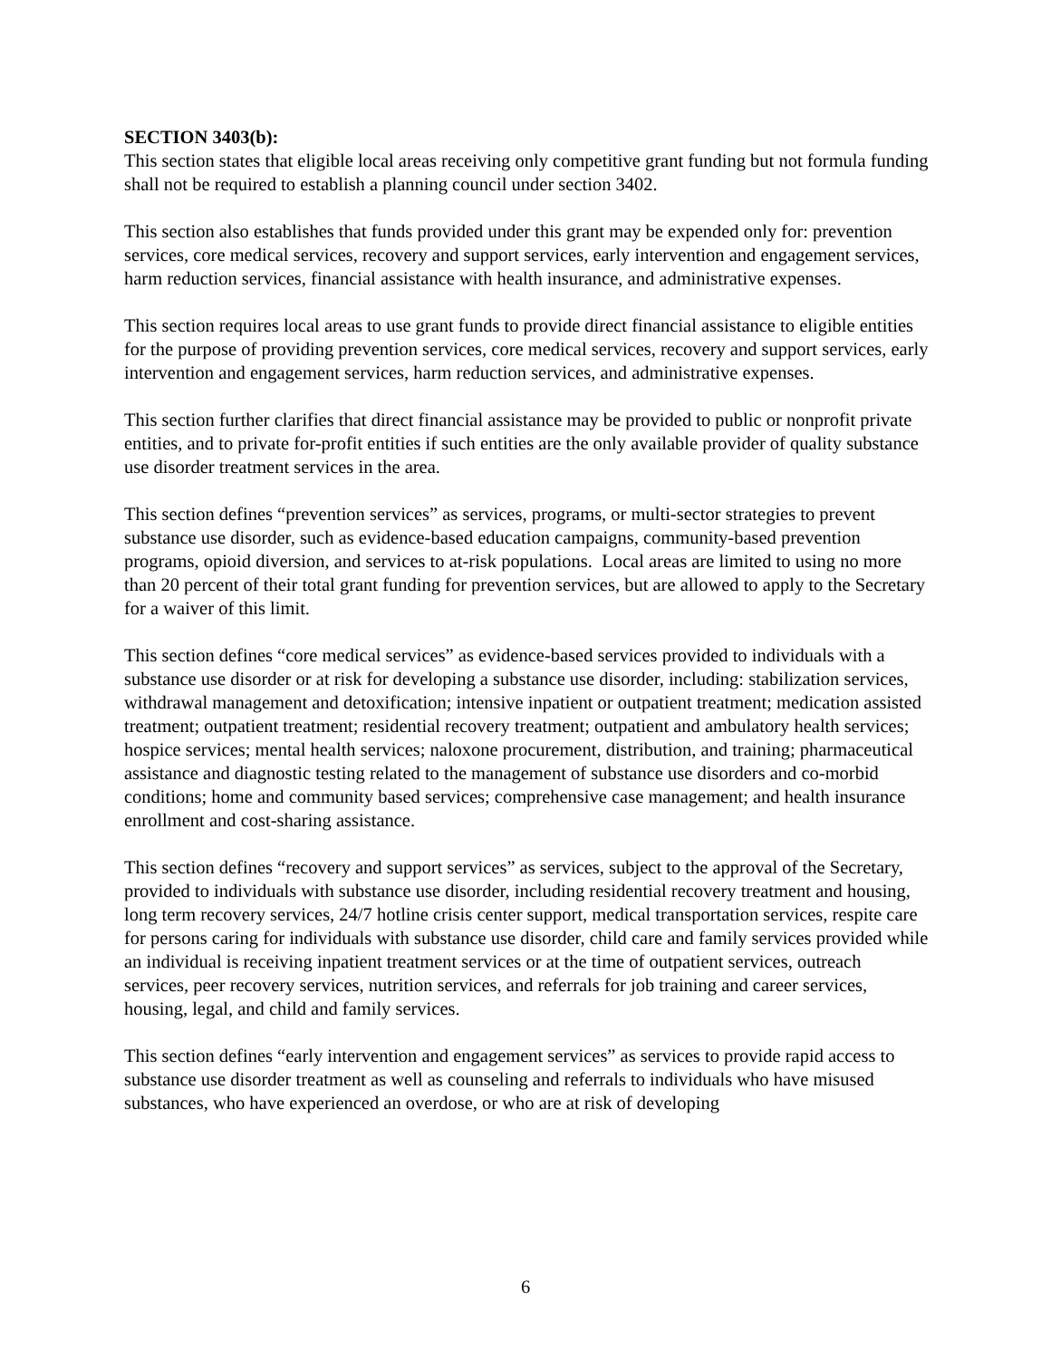SECTION 3403(b):
This section states that eligible local areas receiving only competitive grant funding but not formula funding shall not be required to establish a planning council under section 3402.
This section also establishes that funds provided under this grant may be expended only for: prevention services, core medical services, recovery and support services, early intervention and engagement services, harm reduction services, financial assistance with health insurance, and administrative expenses.
This section requires local areas to use grant funds to provide direct financial assistance to eligible entities for the purpose of providing prevention services, core medical services, recovery and support services, early intervention and engagement services, harm reduction services, and administrative expenses.
This section further clarifies that direct financial assistance may be provided to public or nonprofit private entities, and to private for-profit entities if such entities are the only available provider of quality substance use disorder treatment services in the area.
This section defines “prevention services” as services, programs, or multi-sector strategies to prevent substance use disorder, such as evidence-based education campaigns, community-based prevention programs, opioid diversion, and services to at-risk populations. Local areas are limited to using no more than 20 percent of their total grant funding for prevention services, but are allowed to apply to the Secretary for a waiver of this limit.
This section defines “core medical services” as evidence-based services provided to individuals with a substance use disorder or at risk for developing a substance use disorder, including: stabilization services, withdrawal management and detoxification; intensive inpatient or outpatient treatment; medication assisted treatment; outpatient treatment; residential recovery treatment; outpatient and ambulatory health services; hospice services; mental health services; naloxone procurement, distribution, and training; pharmaceutical assistance and diagnostic testing related to the management of substance use disorders and co-morbid conditions; home and community based services; comprehensive case management; and health insurance enrollment and cost-sharing assistance.
This section defines “recovery and support services” as services, subject to the approval of the Secretary, provided to individuals with substance use disorder, including residential recovery treatment and housing, long term recovery services, 24/7 hotline crisis center support, medical transportation services, respite care for persons caring for individuals with substance use disorder, child care and family services provided while an individual is receiving inpatient treatment services or at the time of outpatient services, outreach services, peer recovery services, nutrition services, and referrals for job training and career services, housing, legal, and child and family services.
This section defines “early intervention and engagement services” as services to provide rapid access to substance use disorder treatment as well as counseling and referrals to individuals who have misused substances, who have experienced an overdose, or who are at risk of developing
6